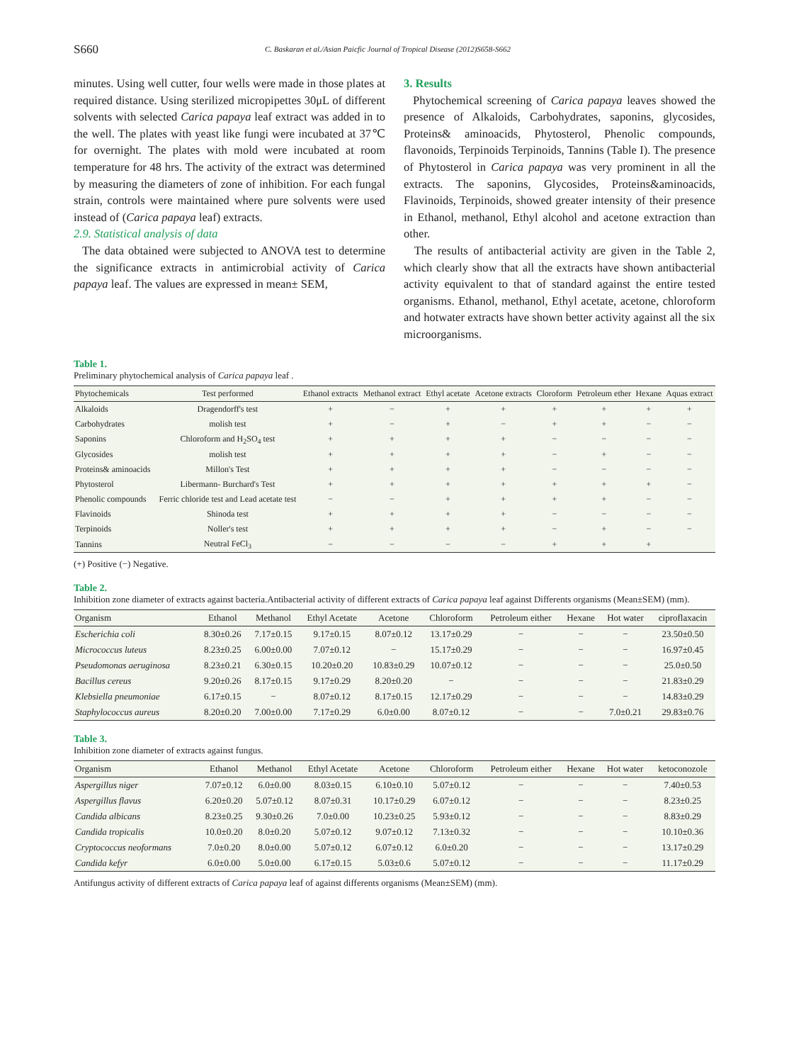S660 C. Baskaran et al./Asian Paicfic Journal of Tropical Disease (2012)S658-S662
minutes. Using well cutter, four wells were made in those plates at required distance. Using sterilized micropipettes 30μL of different solvents with selected Carica papaya leaf extract was added in to the well. The plates with yeast like fungi were incubated at 37℃ for overnight. The plates with mold were incubated at room temperature for 48 hrs. The activity of the extract was determined by measuring the diameters of zone of inhibition. For each fungal strain, controls were maintained where pure solvents were used instead of (Carica papaya leaf) extracts.
2.9. Statistical analysis of data
The data obtained were subjected to ANOVA test to determine the significance extracts in antimicrobial activity of Carica papaya leaf. The values are expressed in mean± SEM,
3. Results
Phytochemical screening of Carica papaya leaves showed the presence of Alkaloids, Carbohydrates, saponins, glycosides, Proteins& aminoacids, Phytosterol, Phenolic compounds, flavonoids, Terpinoids Terpinoids, Tannins (Table I). The presence of Phytosterol in Carica papaya was very prominent in all the extracts. The saponins, Glycosides, Proteins&aminoacids, Flavinoids, Terpinoids, showed greater intensity of their presence in Ethanol, methanol, Ethyl alcohol and acetone extraction than other.
The results of antibacterial activity are given in the Table 2, which clearly show that all the extracts have shown antibacterial activity equivalent to that of standard against the entire tested organisms. Ethanol, methanol, Ethyl acetate, acetone, chloroform and hotwater extracts have shown better activity against all the six microorganisms.
Table 1.
Preliminary phytochemical analysis of Carica papaya leaf .
| Phytochemicals | Test performed | Ethanol extracts | Methanol extract | Ethyl acetate | Acetone extracts | Cloroform | Petroleum ether | Hexane | Aquas extract |
| --- | --- | --- | --- | --- | --- | --- | --- | --- | --- |
| Alkaloids | Dragendorff's test | + | − | + | + | + | + | + | + |
| Carbohydrates | molish test | + | − | + | − | + | + | − | − |
| Saponins | Chloroform and H<sub>2</sub>SO<sub>4</sub> test | + | + | + | + | − | − | − | − |
| Glycosides | molish test | + | + | + | + | − | + | − | − |
| Proteins& aminoacids | Millon's Test | + | + | + | + | − | − | − | − |
| Phytosterol | Libermann- Burchard's Test | + | + | + | + | + | + | + | − |
| Phenolic compounds | Ferric chloride test and Lead acetate test | − | − | + | + | + | + | − | − |
| Flavinoids | Shinoda test | + | + | + | + | − | − | − | − |
| Terpinoids | Noller's test | + | + | + | + | − | + | − | − |
| Tannins | Neutral FeCl<sub>3</sub> | − | − | − | − | + | + | + | |
(+) Positive (−) Negative.
Table 2.
Inhibition zone diameter of extracts against bacteria.Antibacterial activity of different extracts of Carica papaya leaf against Differents organisms (Mean±SEM) (mm).
| Organism | Ethanol | Methanol | Ethyl Acetate | Acetone | Chloroform | Petroleum either | Hexane | Hot water | ciproflaxacin |
| --- | --- | --- | --- | --- | --- | --- | --- | --- | --- |
| Escherichia coli | 8.30±0.26 | 7.17±0.15 | 9.17±0.15 | 8.07±0.12 | 13.17±0.29 | − | − | − | 23.50±0.50 |
| Micrococcus luteus | 8.23±0.25 | 6.00±0.00 | 7.07±0.12 | − | 15.17±0.29 | − | − | − | 16.97±0.45 |
| Pseudomonas aeruginosa | 8.23±0.21 | 6.30±0.15 | 10.20±0.20 | 10.83±0.29 | 10.07±0.12 | − | − | − | 25.0±0.50 |
| Bacillus cereus | 9.20±0.26 | 8.17±0.15 | 9.17±0.29 | 8.20±0.20 | − | − | − | − | 21.83±0.29 |
| Klebsiella pneumoniae | 6.17±0.15 | − | 8.07±0.12 | 8.17±0.15 | 12.17±0.29 | − | − | − | 14.83±0.29 |
| Staphylococcus aureus | 8.20±0.20 | 7.00±0.00 | 7.17±0.29 | 6.0±0.00 | 8.07±0.12 | − | − | 7.0±0.21 | 29.83±0.76 |
Table 3.
Inhibition zone diameter of extracts against fungus.
| Organism | Ethanol | Methanol | Ethyl Acetate | Acetone | Chloroform | Petroleum either | Hexane | Hot water | ketoconozole |
| --- | --- | --- | --- | --- | --- | --- | --- | --- | --- |
| Aspergillus niger | 7.07±0.12 | 6.0±0.00 | 8.03±0.15 | 6.10±0.10 | 5.07±0.12 | − | − | − | 7.40±0.53 |
| Aspergillus flavus | 6.20±0.20 | 5.07±0.12 | 8.07±0.31 | 10.17±0.29 | 6.07±0.12 | − | − | − | 8.23±0.25 |
| Candida albicans | 8.23±0.25 | 9.30±0.26 | 7.0±0.00 | 10.23±0.25 | 5.93±0.12 | − | − | − | 8.83±0.29 |
| Candida tropicalis | 10.0±0.20 | 8.0±0.20 | 5.07±0.12 | 9.07±0.12 | 7.13±0.32 | − | − | − | 10.10±0.36 |
| Cryptococcus neoformans | 7.0±0.20 | 8.0±0.00 | 5.07±0.12 | 6.07±0.12 | 6.0±0.20 | − | − | − | 13.17±0.29 |
| Candida kefyr | 6.0±0.00 | 5.0±0.00 | 6.17±0.15 | 5.03±0.6 | 5.07±0.12 | − | − | − | 11.17±0.29 |
Antifungus activity of different extracts of Carica papaya leaf of against differents organisms (Mean±SEM) (mm).